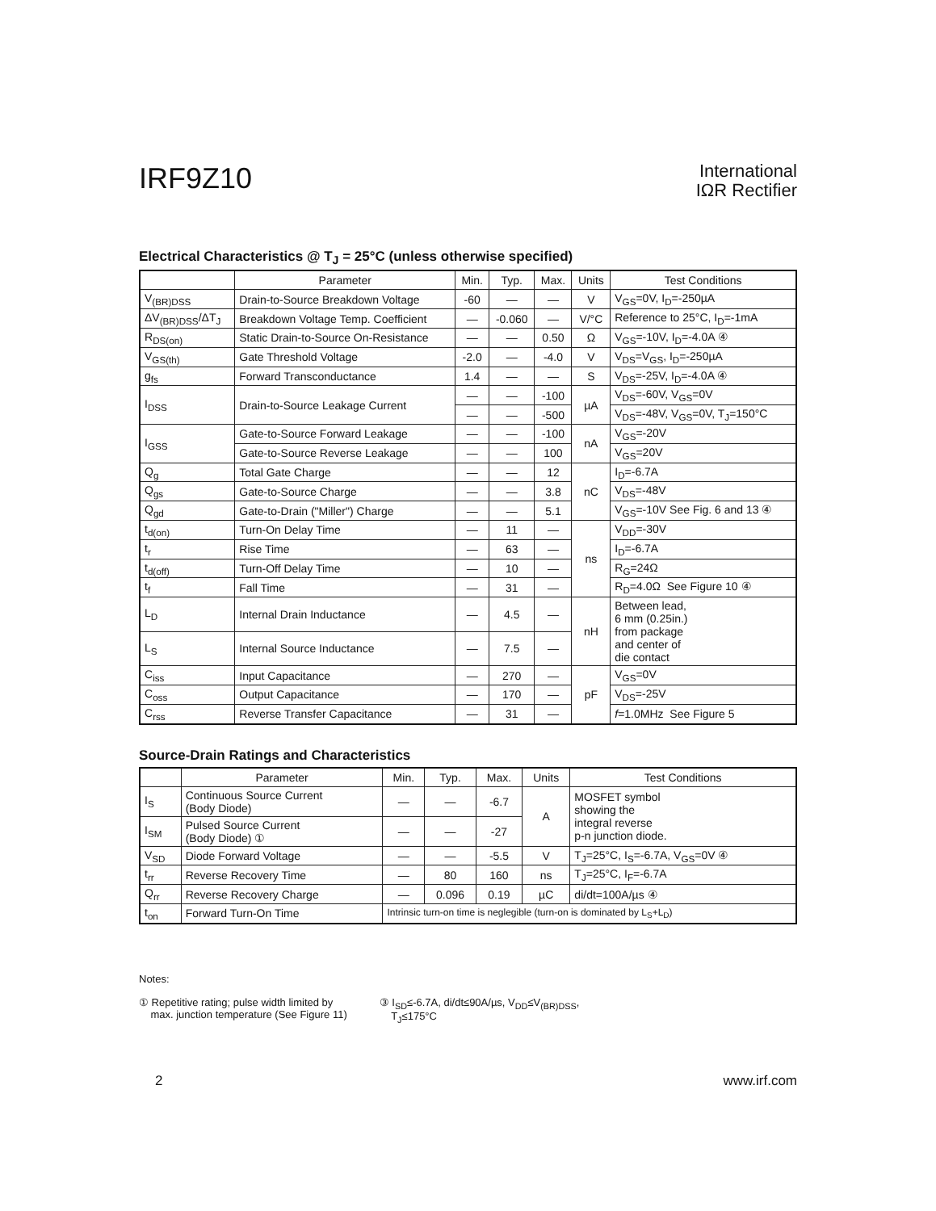IRF9Z10
International
IΩR Rectifier
Electrical Characteristics @ T<sub>J</sub> = 25°C (unless otherwise specified)
| | Parameter | Min. | Typ. | Max. | Units | Test Conditions |
| --- | --- | --- | --- | --- | --- | --- |
| V<sub>(BR)DSS</sub> | Drain-to-Source Breakdown Voltage | -60 | — | — | V | V<sub>GS</sub>=0V, I<sub>D</sub>=-250µA |
| ΔV<sub>(BR)DSS</sub>/ΔT<sub>J</sub> | Breakdown Voltage Temp. Coefficient | — | -0.060 | — | V/°C | Reference to 25°C, I<sub>D</sub>=-1mA |
| R<sub>DS(on)</sub> | Static Drain-to-Source On-Resistance | — | — | 0.50 | Ω | V<sub>GS</sub>=-10V, I<sub>D</sub>=-4.0A ④ |
| V<sub>GS(th)</sub> | Gate Threshold Voltage | -2.0 | — | -4.0 | V | V<sub>DS</sub>=V<sub>GS</sub>, I<sub>D</sub>=-250µA |
| g<sub>fs</sub> | Forward Transconductance | 1.4 | — | — | S | V<sub>DS</sub>=-25V, I<sub>D</sub>=-4.0A ④ |
| I<sub>DSS</sub> | Drain-to-Source Leakage Current | — | — | -100 | µA | V<sub>DS</sub>=-60V, V<sub>GS</sub>=0V |
| | | — | — | -500 | | V<sub>DS</sub>=-48V, V<sub>GS</sub>=0V, T<sub>J</sub>=150°C |
| I<sub>GSS</sub> | Gate-to-Source Forward Leakage | — | — | -100 | nA | V<sub>GS</sub>=-20V |
| | Gate-to-Source Reverse Leakage | — | — | 100 | | V<sub>GS</sub>=20V |
| Q<sub>g</sub> | Total Gate Charge | — | — | 12 | nC | I<sub>D</sub>=-6.7A |
| Q<sub>gs</sub> | Gate-to-Source Charge | — | — | 3.8 | | V<sub>DS</sub>=-48V |
| Q<sub>gd</sub> | Gate-to-Drain ("Miller") Charge | — | — | 5.1 | | V<sub>GS</sub>=-10V See Fig. 6 and 13 ④ |
| t<sub>d(on)</sub> | Turn-On Delay Time | — | 11 | — | ns | V<sub>DD</sub>=-30V |
| t<sub>r</sub> | Rise Time | — | 63 | — | | I<sub>D</sub>=-6.7A |
| t<sub>d(off)</sub> | Turn-Off Delay Time | — | 10 | — | | R<sub>G</sub>=24Ω |
| t<sub>f</sub> | Fall Time | — | 31 | — | | R<sub>D</sub>=4.0Ω See Figure 10 ④ |
| L<sub>D</sub> | Internal Drain Inductance | — | 4.5 | — | nH | Between lead, 6 mm (0.25in.) from package and center of die contact |
| L<sub>S</sub> | Internal Source Inductance | — | 7.5 | — | | |
| C<sub>iss</sub> | Input Capacitance | — | 270 | — | pF | V<sub>GS</sub>=0V |
| C<sub>oss</sub> | Output Capacitance | — | 170 | — | | V<sub>DS</sub>=-25V |
| C<sub>rss</sub> | Reverse Transfer Capacitance | — | 31 | — | | f =1.0MHz See Figure 5 |
Source-Drain Ratings and Characteristics
| | Parameter | Min. | Typ. | Max. | Units | Test Conditions |
| --- | --- | --- | --- | --- | --- | --- |
| I<sub>S</sub> | Continuous Source Current (Body Diode) | — | — | -6.7 | A | MOSFET symbol showing the integral reverse p-n junction diode. |
| I<sub>SM</sub> | Pulsed Source Current (Body Diode) ① | — | — | -27 | | |
| V<sub>SD</sub> | Diode Forward Voltage | — | — | -5.5 | V | T<sub>J</sub>=25°C, I<sub>S</sub>=-6.7A, V<sub>GS</sub>=0V ④ |
| t<sub>rr</sub> | Reverse Recovery Time | — | 80 | 160 | ns | T<sub>J</sub>=25°C, I<sub>F</sub>=-6.7A |
| Q<sub>rr</sub> | Reverse Recovery Charge | — | 0.096 | 0.19 | µC | di/dt=100A/µs ④ |
| t<sub>on</sub> | Forward Turn-On Time | Intrinsic turn-on time is neglegible (turn-on is dominated by L<sub>S</sub>+L<sub>D</sub>) | | | | |
Notes:
① Repetitive rating; pulse width limited by
max. junction temperature (See Figure 11)
③ I<sub>SD</sub>≤-6.7A, di/dt≤90A/µs, V<sub>DD</sub>≤V<sub>(BR)DSS</sub>,
T<sub>J</sub>≤175°C
2 www.irf.com